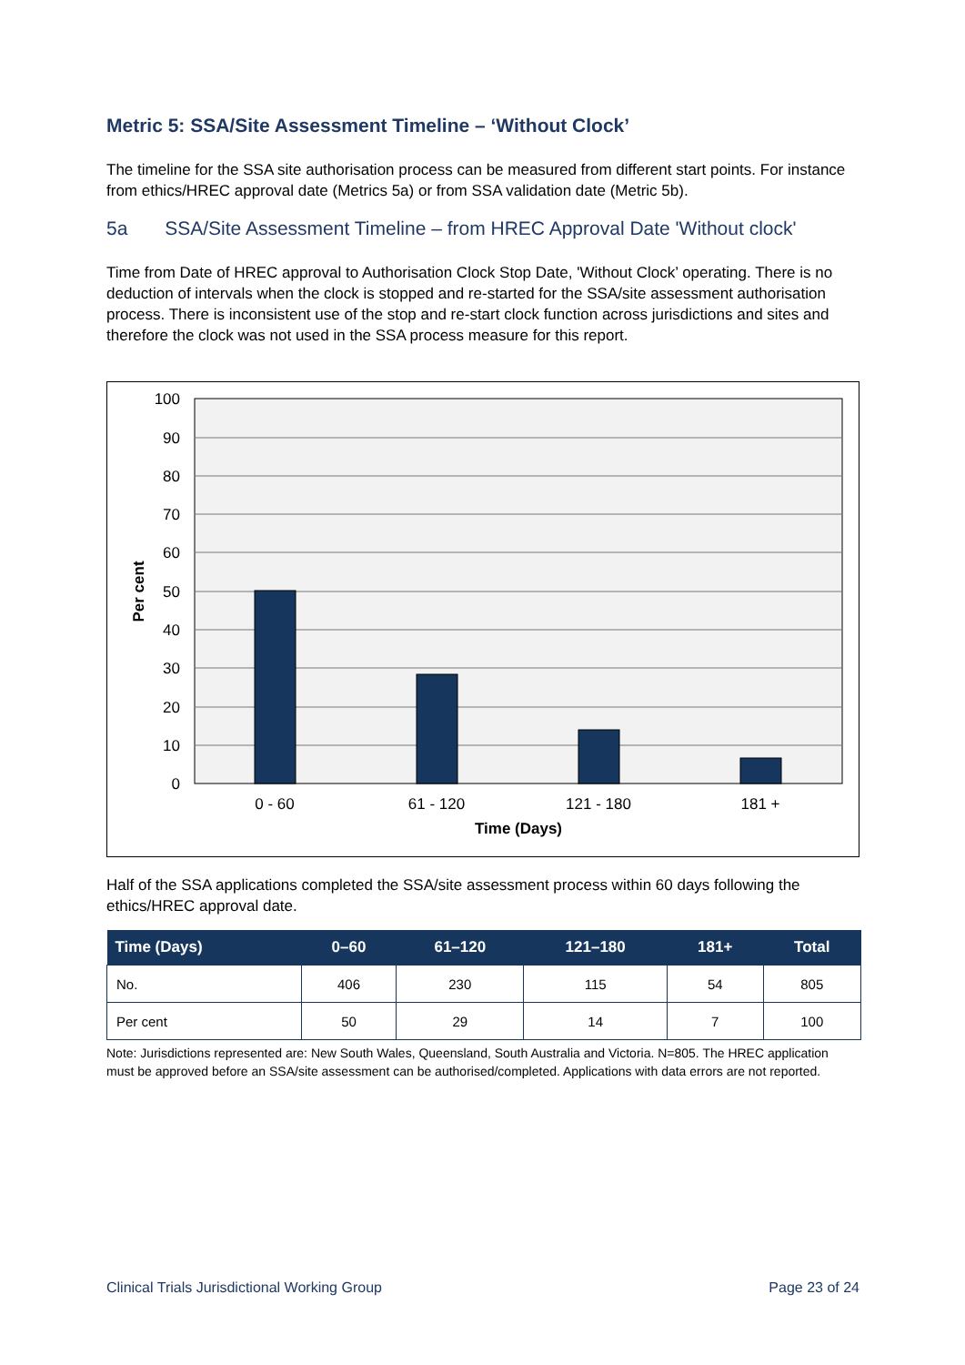Metric 5: SSA/Site Assessment Timeline – ‘Without Clock’
The timeline for the SSA site authorisation process can be measured from different start points. For instance from ethics/HREC approval date (Metrics 5a) or from SSA validation date (Metric 5b).
5a SSA/Site Assessment Timeline – from HREC Approval Date 'Without clock'
Time from Date of HREC approval to Authorisation Clock Stop Date, 'Without Clock’ operating. There is no deduction of intervals when the clock is stopped and re-started for the SSA/site assessment authorisation process. There is inconsistent use of the stop and re-start clock function across jurisdictions and sites and therefore the clock was not used in the SSA process measure for this report.
100
90
80
70
60
50
40
30
20
10
0
0 - 60
61 - 120
121 - 180
181 +
Time (Days)
Per cent
Half of the SSA applications completed the SSA/site assessment process within 60 days following the ethics/HREC approval date.
| Time (Days) | 0–60 | 61–120 | 121–180 | 181+ | Total |
| --- | --- | --- | --- | --- | --- |
| No. | 406 | 230 | 115 | 54 | 805 |
| Per cent | 50 | 29 | 14 | 7 | 100 |
Note: Jurisdictions represented are: New South Wales, Queensland, South Australia and Victoria. N=805. The HREC application must be approved before an SSA/site assessment can be authorised/completed. Applications with data errors are not reported.
Clinical Trials Jurisdictional Working Group Page 23 of 24